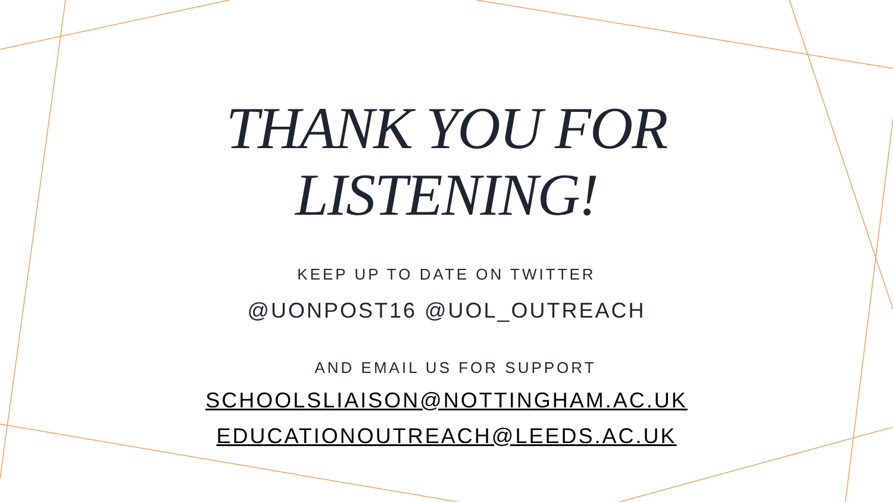THANK YOU FOR
LISTENING!
KEEP UP TO DATE ON TWITTER
@UONPOST16 @UOL_OUTREACH
AND EMAIL US FOR SUPPORT
SCHOOLSLIAISON@NOTTINGHAM.AC.UK
EDUCATIONOUTREACH@LEEDS.AC.UK